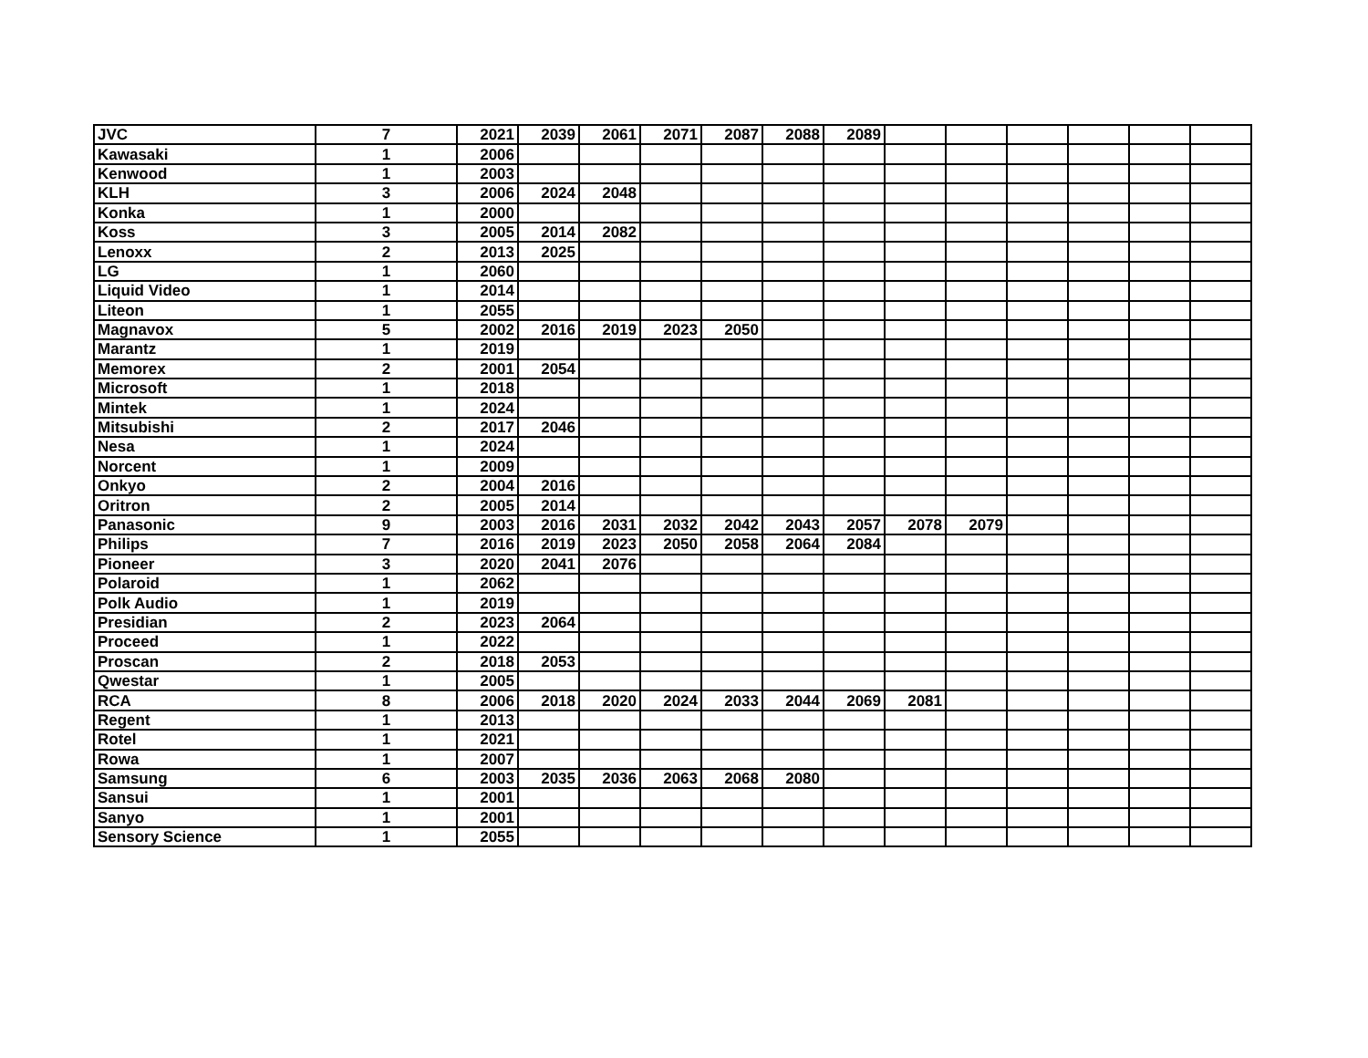| JVC | 7 | 2021 | 2039 | 2061 | 2071 | 2087 | 2088 | 2089 | | | | | | |
| Kawasaki | 1 | 2006 | | | | | | | | | | | | |
| Kenwood | 1 | 2003 | | | | | | | | | | | | |
| KLH | 3 | 2006 | 2024 | 2048 | | | | | | | | | | |
| Konka | 1 | 2000 | | | | | | | | | | | | |
| Koss | 3 | 2005 | 2014 | 2082 | | | | | | | | | | |
| Lenoxx | 2 | 2013 | 2025 | | | | | | | | | | | |
| LG | 1 | 2060 | | | | | | | | | | | | |
| Liquid Video | 1 | 2014 | | | | | | | | | | | | |
| Liteon | 1 | 2055 | | | | | | | | | | | | |
| Magnavox | 5 | 2002 | 2016 | 2019 | 2023 | 2050 | | | | | | | | |
| Marantz | 1 | 2019 | | | | | | | | | | | | |
| Memorex | 2 | 2001 | 2054 | | | | | | | | | | | |
| Microsoft | 1 | 2018 | | | | | | | | | | | | |
| Mintek | 1 | 2024 | | | | | | | | | | | | |
| Mitsubishi | 2 | 2017 | 2046 | | | | | | | | | | | |
| Nesa | 1 | 2024 | | | | | | | | | | | | |
| Norcent | 1 | 2009 | | | | | | | | | | | | |
| Onkyo | 2 | 2004 | 2016 | | | | | | | | | | | |
| Oritron | 2 | 2005 | 2014 | | | | | | | | | | | |
| Panasonic | 9 | 2003 | 2016 | 2031 | 2032 | 2042 | 2043 | 2057 | 2078 | 2079 | | | | |
| Philips | 7 | 2016 | 2019 | 2023 | 2050 | 2058 | 2064 | 2084 | | | | | | |
| Pioneer | 3 | 2020 | 2041 | 2076 | | | | | | | | | | |
| Polaroid | 1 | 2062 | | | | | | | | | | | | |
| Polk Audio | 1 | 2019 | | | | | | | | | | | | |
| Presidian | 2 | 2023 | 2064 | | | | | | | | | | | |
| Proceed | 1 | 2022 | | | | | | | | | | | | |
| Proscan | 2 | 2018 | 2053 | | | | | | | | | | | |
| Qwestar | 1 | 2005 | | | | | | | | | | | | |
| RCA | 8 | 2006 | 2018 | 2020 | 2024 | 2033 | 2044 | 2069 | 2081 | | | | | |
| Regent | 1 | 2013 | | | | | | | | | | | | |
| Rotel | 1 | 2021 | | | | | | | | | | | | |
| Rowa | 1 | 2007 | | | | | | | | | | | | |
| Samsung | 6 | 2003 | 2035 | 2036 | 2063 | 2068 | 2080 | | | | | | | |
| Sansui | 1 | 2001 | | | | | | | | | | | | |
| Sanyo | 1 | 2001 | | | | | | | | | | | | |
| Sensory Science | 1 | 2055 | | | | | | | | | | | | |